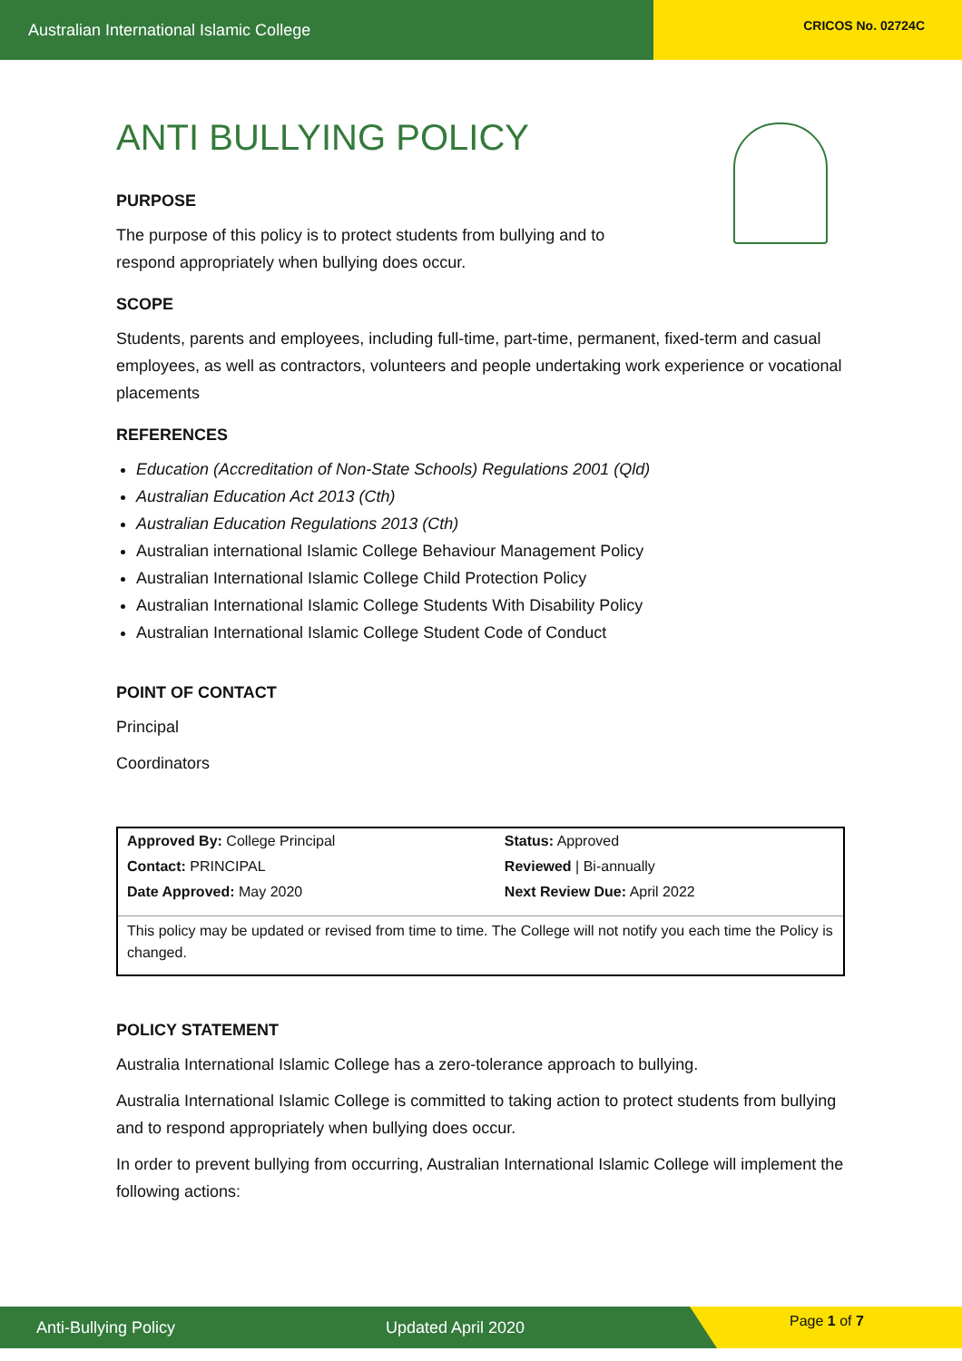Australian International Islamic College CRICOS No. 02724C
ANTI BULLYING POLICY
PURPOSE
The purpose of this policy is to protect students from bullying and to
respond appropriately when bullying does occur.
SCOPE
Students, parents and employees, including full-time, part-time, permanent, fixed-term and casual employees, as well as contractors, volunteers and people undertaking work experience or vocational placements
REFERENCES
Education (Accreditation of Non-State Schools) Regulations 2001 (Qld)
Australian Education Act 2013 (Cth)
Australian Education Regulations 2013 (Cth)
Australian international Islamic College Behaviour Management Policy
Australian International Islamic College Child Protection Policy
Australian International Islamic College Students With Disability Policy
Australian International Islamic College Student Code of Conduct
POINT OF CONTACT
Principal
Coordinators
| Approved By: College Principal | Status: Approved |
| Contact: PRINCIPAL | Reviewed / Bi-annually |
| Date Approved: May 2020 | Next Review Due: April 2022 |
| This policy may be updated or revised from time to time. The College will not notify you each time the Policy is changed. | |
POLICY STATEMENT
Australia International Islamic College has a zero-tolerance approach to bullying.
Australia International Islamic College is committed to taking action to protect students from bullying and to respond appropriately when bullying does occur.
In order to prevent bullying from occurring, Australian International Islamic College will implement the following actions:
Anti-Bullying Policy Updated April 2020 Page 1 of 7